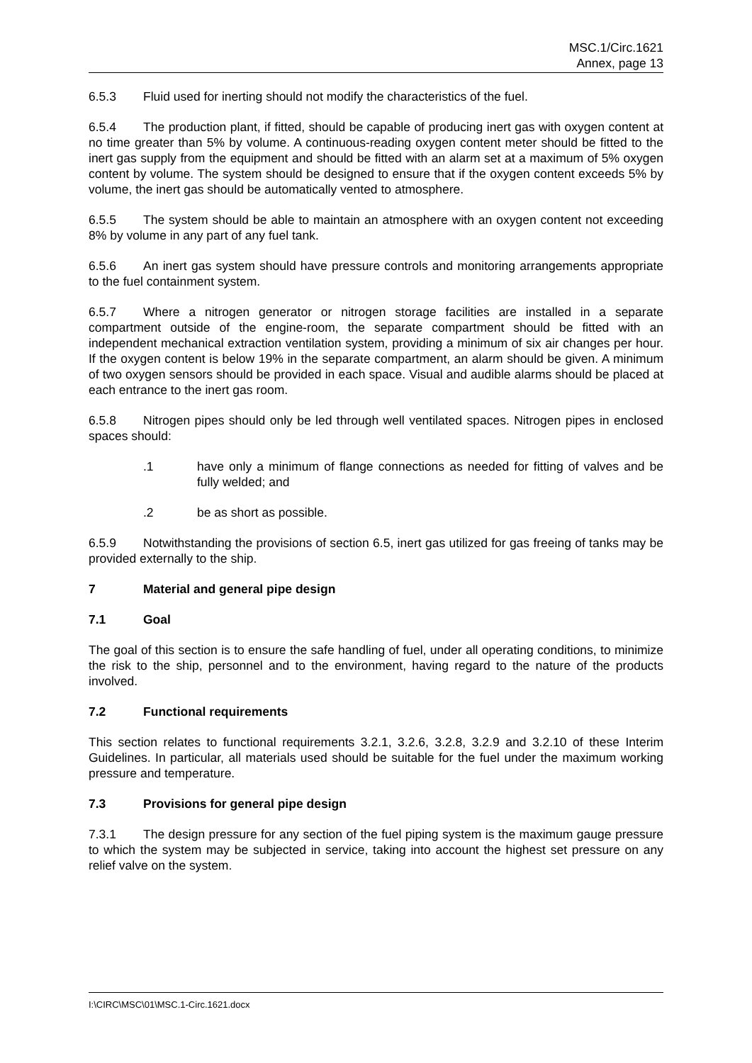MSC.1/Circ.1621
Annex, page 13
6.5.3 Fluid used for inerting should not modify the characteristics of the fuel.
6.5.4 The production plant, if fitted, should be capable of producing inert gas with oxygen content at no time greater than 5% by volume. A continuous-reading oxygen content meter should be fitted to the inert gas supply from the equipment and should be fitted with an alarm set at a maximum of 5% oxygen content by volume. The system should be designed to ensure that if the oxygen content exceeds 5% by volume, the inert gas should be automatically vented to atmosphere.
6.5.5 The system should be able to maintain an atmosphere with an oxygen content not exceeding 8% by volume in any part of any fuel tank.
6.5.6 An inert gas system should have pressure controls and monitoring arrangements appropriate to the fuel containment system.
6.5.7 Where a nitrogen generator or nitrogen storage facilities are installed in a separate compartment outside of the engine-room, the separate compartment should be fitted with an independent mechanical extraction ventilation system, providing a minimum of six air changes per hour. If the oxygen content is below 19% in the separate compartment, an alarm should be given. A minimum of two oxygen sensors should be provided in each space. Visual and audible alarms should be placed at each entrance to the inert gas room.
6.5.8 Nitrogen pipes should only be led through well ventilated spaces. Nitrogen pipes in enclosed spaces should:
.1 have only a minimum of flange connections as needed for fitting of valves and be fully welded; and
.2 be as short as possible.
6.5.9 Notwithstanding the provisions of section 6.5, inert gas utilized for gas freeing of tanks may be provided externally to the ship.
7 Material and general pipe design
7.1 Goal
The goal of this section is to ensure the safe handling of fuel, under all operating conditions, to minimize the risk to the ship, personnel and to the environment, having regard to the nature of the products involved.
7.2 Functional requirements
This section relates to functional requirements 3.2.1, 3.2.6, 3.2.8, 3.2.9 and 3.2.10 of these Interim Guidelines. In particular, all materials used should be suitable for the fuel under the maximum working pressure and temperature.
7.3 Provisions for general pipe design
7.3.1 The design pressure for any section of the fuel piping system is the maximum gauge pressure to which the system may be subjected in service, taking into account the highest set pressure on any relief valve on the system.
I:\CIRC\MSC\01\MSC.1-Circ.1621.docx